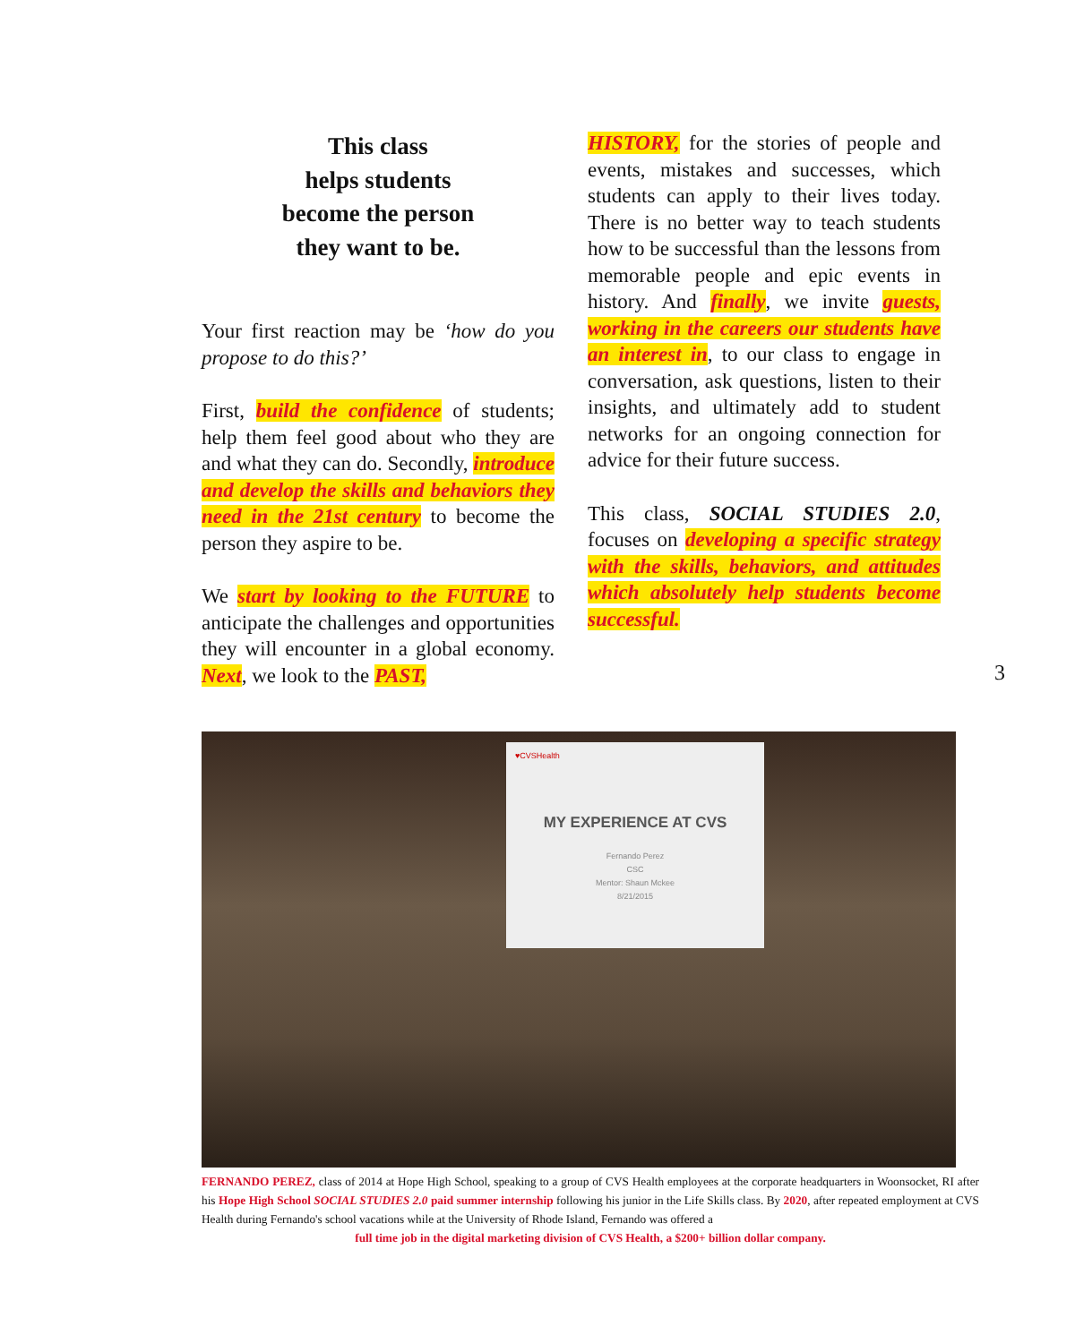This class
helps students
become the person
they want to be.
Your first reaction may be ‘how do you propose to do this?’
First, build the confidence of students; help them feel good about who they are and what they can do. Secondly, introduce and develop the skills and behaviors they need in the 21st century to become the person they aspire to be.
We start by looking to the FUTURE to anticipate the challenges and opportunities they will encounter in a global economy. Next, we look to the PAST,
HISTORY, for the stories of people and events, mistakes and successes, which students can apply to their lives today. There is no better way to teach students how to be successful than the lessons from memorable people and epic events in history. And finally, we invite guests, working in the careers our students have an interest in, to our class to engage in conversation, ask questions, listen to their insights, and ultimately add to student networks for an ongoing connection for advice for their future success.
This class, SOCIAL STUDIES 2.0, focuses on developing a specific strategy with the skills, behaviors, and attitudes which absolutely help students become successful.
3
♥CVSHealth
MY EXPERIENCE AT CVS
Fernando Perez
CSC
Mentor: Shaun Mckee
8/21/2015
FERNANDO PEREZ, class of 2014 at Hope High School, speaking to a group of CVS Health employees at the corporate headquarters in Woonsocket, RI after his Hope High School SOCIAL STUDIES 2.0 paid summer internship following his junior in the Life Skills class. By 2020, after repeated employment at CVS Health during Fernando's school vacations while at the University of Rhode Island, Fernando was offered a
full time job in the digital marketing division of CVS Health, a $200+ billion dollar company.